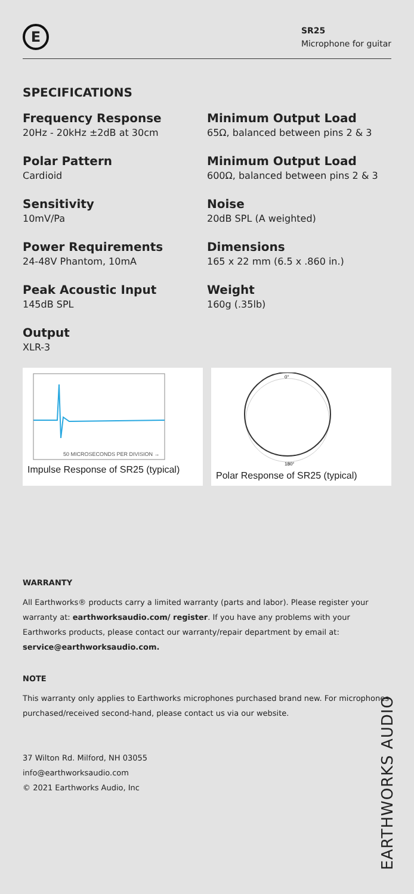E
SR25
Microphone for guitar
SPECIFICATIONS
Frequency Response
20Hz - 20kHz ±2dB at 30cm
Polar Pattern
Cardioid
Sensitivity
10mV/Pa
Power Requirements
24-48V Phantom, 10mA
Peak Acoustic Input
145dB SPL
Output
XLR-3
Minimum Output Load
65Ω, balanced between pins 2 & 3
Minimum Output Load
600Ω, balanced between pins 2 & 3
Noise
20dB SPL (A weighted)
Dimensions
165 x 22 mm (6.5 x .860 in.)
Weight
160g (.35lb)
50 MICROSECONDS PER DIVISION →
Impulse Response of SR25 (typical)
0°
180°
Polar Response of SR25 (typical)
WARRANTY
All Earthworks® products carry a limited warranty (parts and labor). Please register your warranty at: earthworksaudio.com/ register. If you have any problems with your Earthworks products, please contact our warranty/repair department by email at: service@earthworksaudio.com.
NOTE
This warranty only applies to Earthworks microphones purchased brand new. For microphones purchased/received second-hand, please contact us via our website.
37 Wilton Rd. Milford, NH 03055
info@earthworksaudio.com
© 2021 Earthworks Audio, Inc
EARTHWORKS AUDIO